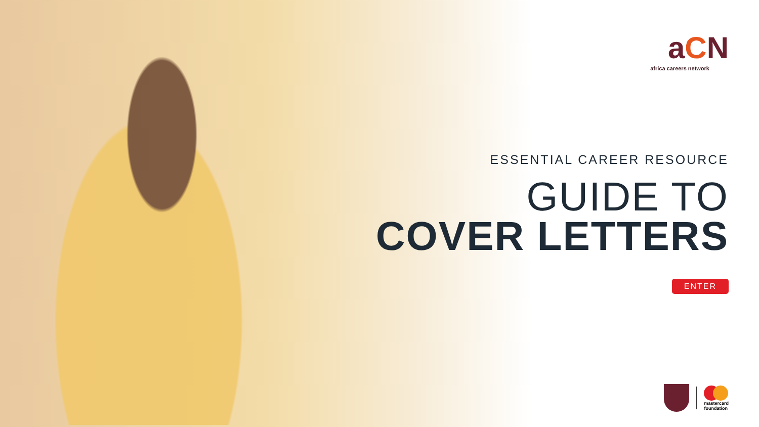aCN
africa careers network
ESSENTIAL CAREER RESOURCE
GUIDE TO
COVER LETTERS
ENTER
mastercard
foundation